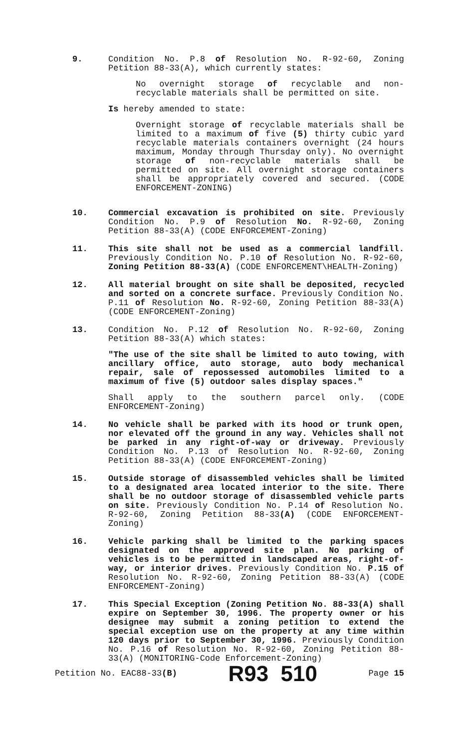9. Condition No. P.8 of Resolution No. R-92-60, Zoning Petition 88-33(A), which currently states:
No overnight storage of recyclable and non-recyclable materials shall be permitted on site.
Is hereby amended to state:
Overnight storage of recyclable materials shall be limited to a maximum of five (5) thirty cubic yard recyclable materials containers overnight (24 hours maximum, Monday through Thursday only). No overnight storage of non-recyclable materials shall be permitted on site. All overnight storage containers shall be appropriately covered and secured. (CODE ENFORCEMENT-ZONING)
10. Commercial excavation is prohibited on site. Previously Condition No. P.9 of Resolution No. R-92-60, Zoning Petition 88-33(A) (CODE ENFORCEMENT-Zoning)
11. This site shall not be used as a commercial landfill. Previously Condition No. P.10 of Resolution No. R-92-60, Zoning Petition 88-33(A) (CODE ENFORCEMENT\HEALTH-Zoning)
12. All material brought on site shall be deposited, recycled and sorted on a concrete surface. Previously Condition No. P.11 of Resolution No. R-92-60, Zoning Petition 88-33(A) (CODE ENFORCEMENT-Zoning)
13. Condition No. P.12 of Resolution No. R-92-60, Zoning Petition 88-33(A) which states:
"The use of the site shall be limited to auto towing, with ancillary office, auto storage, auto body mechanical repair, sale of repossessed automobiles limited to a maximum of five (5) outdoor sales display spaces."
Shall apply to the southern parcel only. (CODE ENFORCEMENT-Zoning)
14. No vehicle shall be parked with its hood or trunk open, nor elevated off the ground in any way. Vehicles shall not be parked in any right-of-way or driveway. Previously Condition No. P.13 of Resolution No. R-92-60, Zoning Petition 88-33(A) (CODE ENFORCEMENT-Zoning)
15. Outside storage of disassembled vehicles shall be limited to a designated area located interior to the site. There shall be no outdoor storage of disassembled vehicle parts on site. Previously Condition No. P.14 of Resolution No. R-92-60, Zoning Petition 88-33(A) (CODE ENFORCEMENT-Zoning)
16. Vehicle parking shall be limited to the parking spaces designated on the approved site plan. No parking of vehicles is to be permitted in landscaped areas, right-of-way, or interior drives. Previously Condition No. P.15 of Resolution No. R-92-60, Zoning Petition 88-33(A) (CODE ENFORCEMENT-Zoning)
17. This Special Exception (Zoning Petition No. 88-33(A) shall expire on September 30, 1996. The property owner or his designee may submit a zoning petition to extend the special exception use on the property at any time within 120 days prior to September 30, 1996. Previously Condition No. P.16 of Resolution No. R-92-60, Zoning Petition 88-33(A) (MONITORING-Code Enforcement-Zoning)
Petition No. EAC88-33(B) R93 510 Page 15